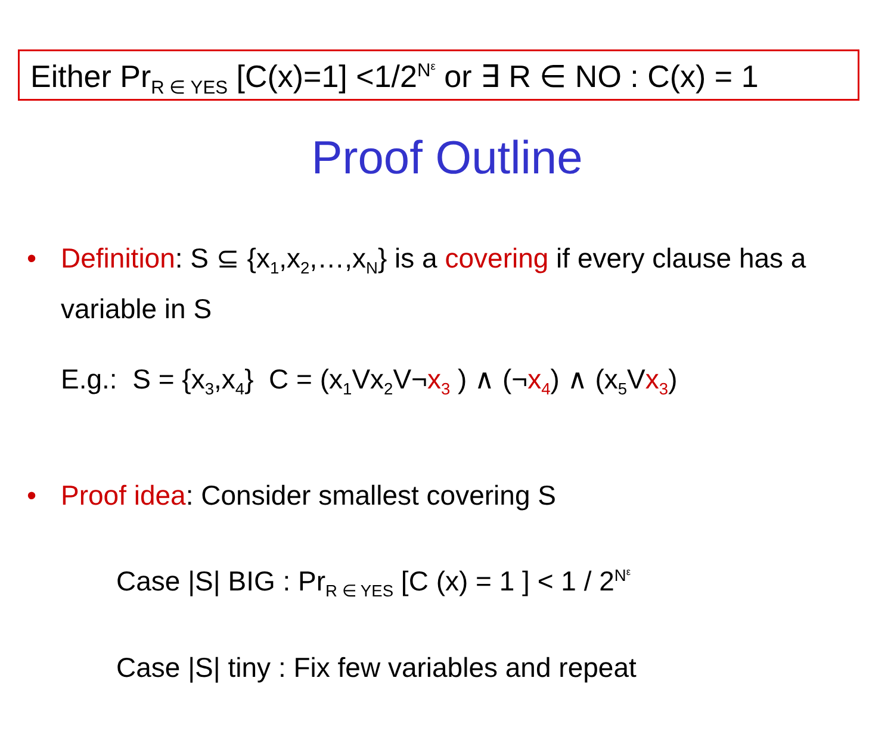Either Pr<sub>R ∈ YES</sub> [C(x)=1] <1/2<sup>N<sup>ε</sup></sup> or ∃ R ∈ NO : C(x) = 1
Proof Outline
• Definition: S ⊆ {x<sub>1</sub>,x<sub>2</sub>,…,x<sub>N</sub>} is a covering if every clause has a variable in S
E.g.: S = {x<sub>3</sub>,x<sub>4</sub>} C = (x<sub>1</sub>Vx<sub>2</sub>V¬x<sub>3</sub> ) ∧ (¬x<sub>4</sub>) ∧ (x<sub>5</sub>Vx<sub>3</sub>)
• Proof idea: Consider smallest covering S
Case |S| BIG : Pr<sub>R ∈ YES</sub> [C (x) = 1 ] < 1 / 2<sup>N<sup>ε</sup></sup>
Case |S| tiny : Fix few variables and repeat